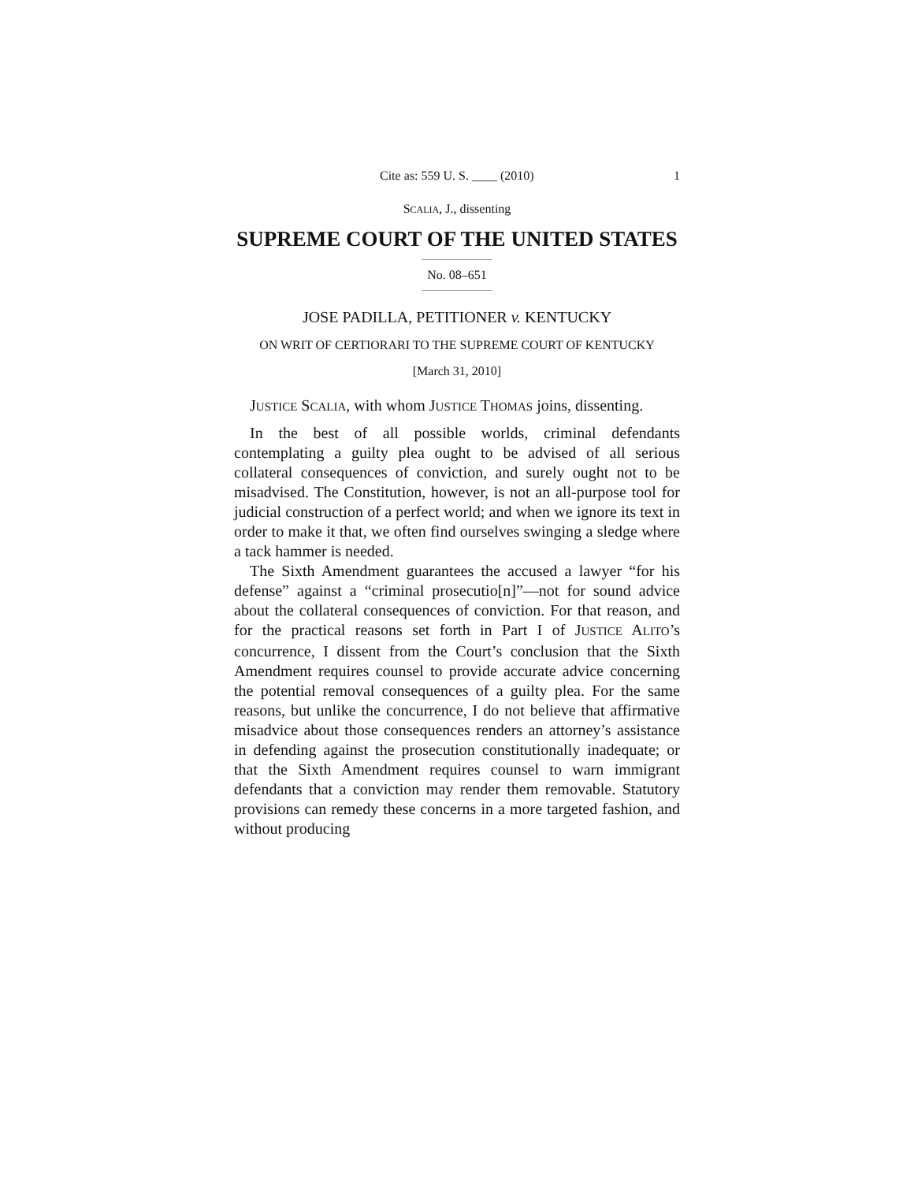Cite as: 559 U. S. ____ (2010) 1
SCALIA, J., dissenting
SUPREME COURT OF THE UNITED STATES
No. 08–651
JOSE PADILLA, PETITIONER v. KENTUCKY
ON WRIT OF CERTIORARI TO THE SUPREME COURT OF KENTUCKY
[March 31, 2010]
JUSTICE SCALIA, with whom JUSTICE THOMAS joins, dissenting.
In the best of all possible worlds, criminal defendants contemplating a guilty plea ought to be advised of all serious collateral consequences of conviction, and surely ought not to be misadvised. The Constitution, however, is not an all-purpose tool for judicial construction of a perfect world; and when we ignore its text in order to make it that, we often find ourselves swinging a sledge where a tack hammer is needed.
The Sixth Amendment guarantees the accused a lawyer “for his defense” against a “criminal prosecutio[n]”—not for sound advice about the collateral consequences of conviction. For that reason, and for the practical reasons set forth in Part I of JUSTICE ALITO’s concurrence, I dissent from the Court’s conclusion that the Sixth Amendment requires counsel to provide accurate advice concerning the potential removal consequences of a guilty plea. For the same reasons, but unlike the concurrence, I do not believe that affirmative misadvice about those consequences renders an attorney’s assistance in defending against the prosecution constitutionally inadequate; or that the Sixth Amendment requires counsel to warn immigrant defendants that a conviction may render them removable. Statutory provisions can remedy these concerns in a more targeted fashion, and without producing